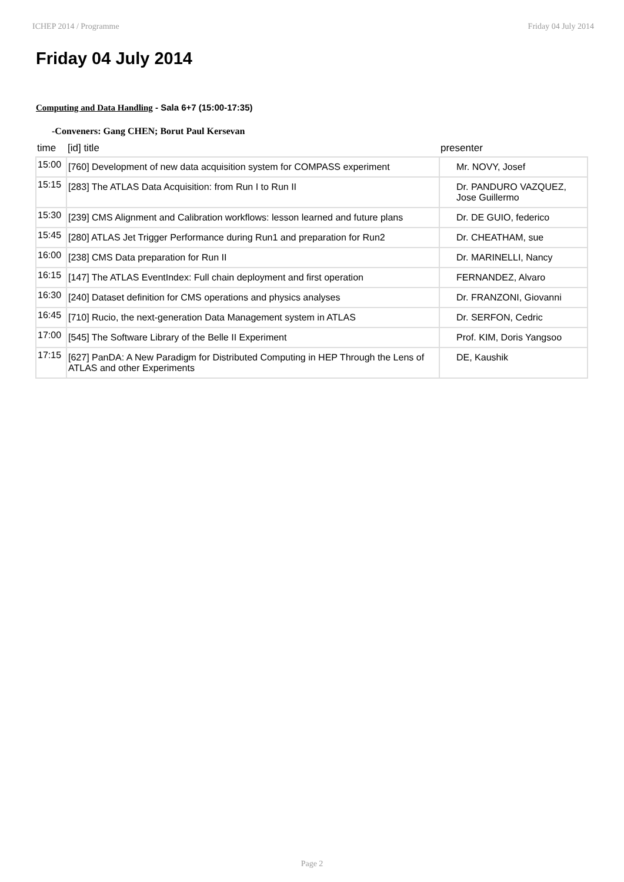ICHEP 2014 / Programme Friday 04 July 2014
Friday 04 July 2014
Computing and Data Handling - Sala 6+7 (15:00-17:35)
-Conveners: Gang CHEN; Borut Paul Kersevan
| time | [id] title | presenter |
| --- | --- | --- |
| 15:00 | [760] Development of new data acquisition system for COMPASS experiment | Mr. NOVY, Josef |
| 15:15 | [283] The ATLAS Data Acquisition: from Run I to Run II | Dr. PANDURO VAZQUEZ, Jose Guillermo |
| 15:30 | [239] CMS Alignment and Calibration workflows: lesson learned and future plans | Dr. DE GUIO, federico |
| 15:45 | [280] ATLAS Jet Trigger Performance during Run1 and preparation for Run2 | Dr. CHEATHAM, sue |
| 16:00 | [238] CMS Data preparation for Run II | Dr. MARINELLI, Nancy |
| 16:15 | [147] The ATLAS EventIndex: Full chain deployment and first operation | FERNANDEZ, Alvaro |
| 16:30 | [240] Dataset definition for CMS operations and physics analyses | Dr. FRANZONI, Giovanni |
| 16:45 | [710] Rucio, the next-generation Data Management system in ATLAS | Dr. SERFON, Cedric |
| 17:00 | [545] The Software Library of the Belle II Experiment | Prof. KIM, Doris Yangsoo |
| 17:15 | [627] PanDA: A New Paradigm for Distributed Computing in HEP Through the Lens of ATLAS and other Experiments | DE, Kaushik |
Page 2